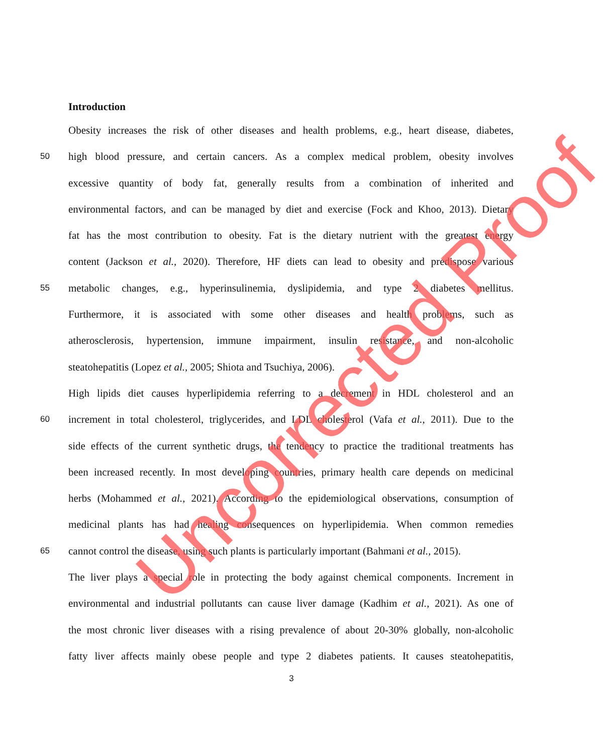Introduction
Obesity increases the risk of other diseases and health problems, e.g., heart disease, diabetes,
50 high blood pressure, and certain cancers. As a complex medical problem, obesity involves
excessive quantity of body fat, generally results from a combination of inherited and
environmental factors, and can be managed by diet and exercise (Fock and Khoo, 2013). Dietary
fat has the most contribution to obesity. Fat is the dietary nutrient with the greatest energy
content (Jackson et al., 2020). Therefore, HF diets can lead to obesity and predispose various
55 metabolic changes, e.g., hyperinsulinemia, dyslipidemia, and type 2 diabetes mellitus.
Furthermore, it is associated with some other diseases and health problems, such as
atherosclerosis, hypertension, immune impairment, insulin resistance, and non-alcoholic
steatohepatitis (Lopez et al., 2005; Shiota and Tsuchiya, 2006).
High lipids diet causes hyperlipidemia referring to a decrement in HDL cholesterol and an
60 increment in total cholesterol, triglycerides, and LDL cholesterol (Vafa et al., 2011). Due to the
side effects of the current synthetic drugs, the tendency to practice the traditional treatments has
been increased recently. In most developing countries, primary health care depends on medicinal
herbs (Mohammed et al., 2021). According to the epidemiological observations, consumption of
medicinal plants has had healing consequences on hyperlipidemia. When common remedies
65 cannot control the disease, using such plants is particularly important (Bahmani et al., 2015).
The liver plays a special role in protecting the body against chemical components. Increment in
environmental and industrial pollutants can cause liver damage (Kadhim et al., 2021). As one of
the most chronic liver diseases with a rising prevalence of about 20-30% globally, non-alcoholic
fatty liver affects mainly obese people and type 2 diabetes patients. It causes steatohepatitis,
3
Uncorrected Proof